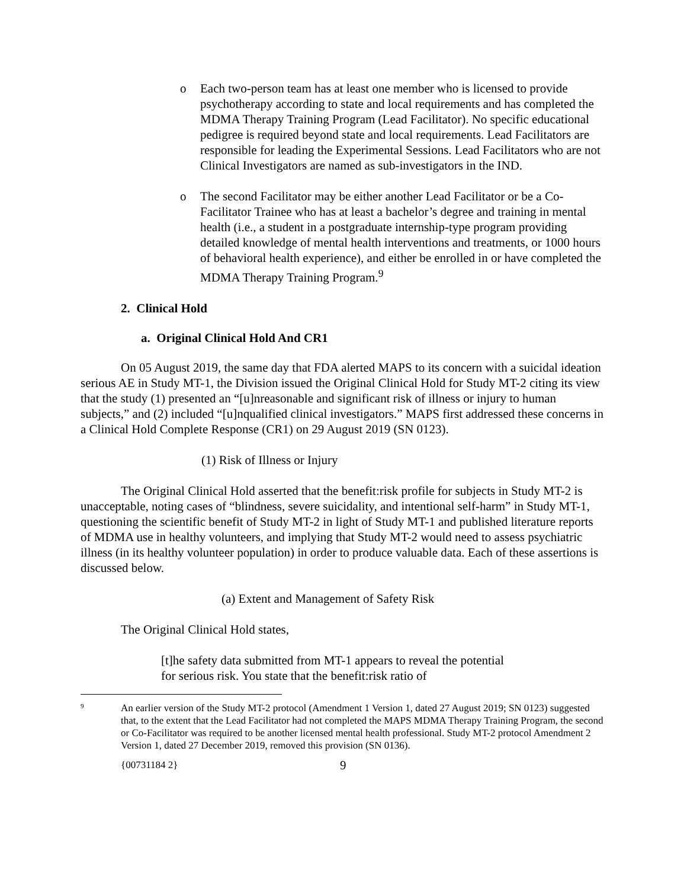o Each two-person team has at least one member who is licensed to provide psychotherapy according to state and local requirements and has completed the MDMA Therapy Training Program (Lead Facilitator). No specific educational pedigree is required beyond state and local requirements. Lead Facilitators are responsible for leading the Experimental Sessions. Lead Facilitators who are not Clinical Investigators are named as sub-investigators in the IND.
o The second Facilitator may be either another Lead Facilitator or be a Co-Facilitator Trainee who has at least a bachelor’s degree and training in mental health (i.e., a student in a postgraduate internship-type program providing detailed knowledge of mental health interventions and treatments, or 1000 hours of behavioral health experience), and either be enrolled in or have completed the MDMA Therapy Training Program.<sup>9</sup>
2. Clinical Hold
a. Original Clinical Hold And CR1
On 05 August 2019, the same day that FDA alerted MAPS to its concern with a suicidal ideation serious AE in Study MT-1, the Division issued the Original Clinical Hold for Study MT-2 citing its view that the study (1) presented an “[u]nreasonable and significant risk of illness or injury to human subjects,” and (2) included “[u]nqualified clinical investigators.” MAPS first addressed these concerns in a Clinical Hold Complete Response (CR1) on 29 August 2019 (SN 0123).
(1) Risk of Illness or Injury
The Original Clinical Hold asserted that the benefit:risk profile for subjects in Study MT-2 is unacceptable, noting cases of “blindness, severe suicidality, and intentional self-harm” in Study MT-1, questioning the scientific benefit of Study MT-2 in light of Study MT-1 and published literature reports of MDMA use in healthy volunteers, and implying that Study MT-2 would need to assess psychiatric illness (in its healthy volunteer population) in order to produce valuable data. Each of these assertions is discussed below.
(a) Extent and Management of Safety Risk
The Original Clinical Hold states,
[t]he safety data submitted from MT-1 appears to reveal the potential for serious risk. You state that the benefit:risk ratio of
9 An earlier version of the Study MT-2 protocol (Amendment 1 Version 1, dated 27 August 2019; SN 0123) suggested that, to the extent that the Lead Facilitator had not completed the MAPS MDMA Therapy Training Program, the second or Co-Facilitator was required to be another licensed mental health professional. Study MT-2 protocol Amendment 2 Version 1, dated 27 December 2019, removed this provision (SN 0136).
{00731184 2} 9